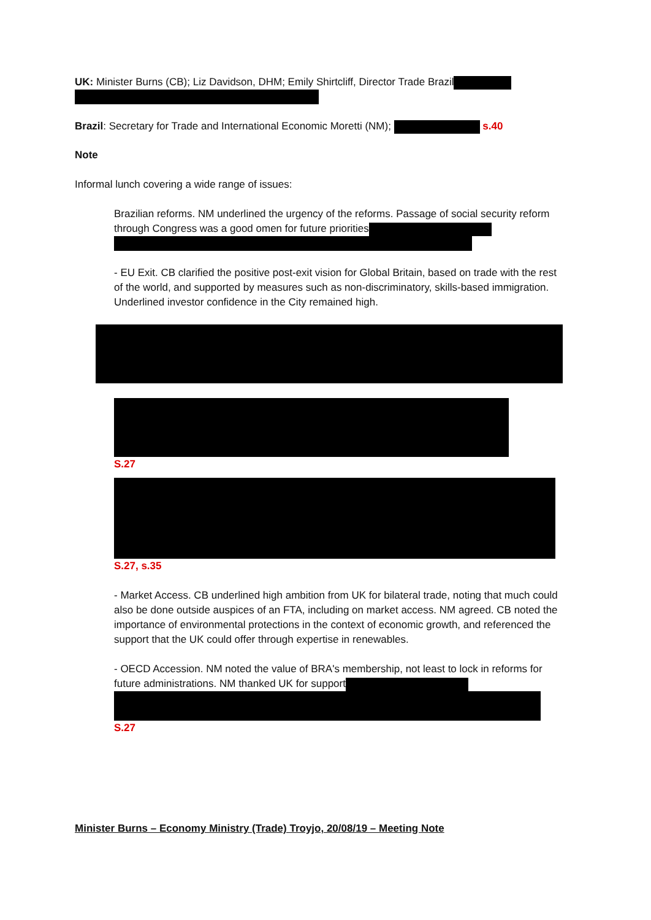UK: Minister Burns (CB); Liz Davidson, DHM; Emily Shirtcliff, Director Trade Brazil
Brazil: Secretary for Trade and International Economic Moretti (NM); s.40
Note
Informal lunch covering a wide range of issues:
Brazilian reforms. NM underlined the urgency of the reforms. Passage of social security reform through Congress was a good omen for future priorities
- EU Exit. CB clarified the positive post-exit vision for Global Britain, based on trade with the rest of the world, and supported by measures such as non-discriminatory, skills-based immigration. Underlined investor confidence in the City remained high.
S.27
S.27, s.35
- Market Access. CB underlined high ambition from UK for bilateral trade, noting that much could also be done outside auspices of an FTA, including on market access. NM agreed. CB noted the importance of environmental protections in the context of economic growth, and referenced the support that the UK could offer through expertise in renewables.
- OECD Accession. NM noted the value of BRA's membership, not least to lock in reforms for future administrations. NM thanked UK for support
S.27
Minister Burns – Economy Ministry (Trade) Troyjo, 20/08/19 – Meeting Note